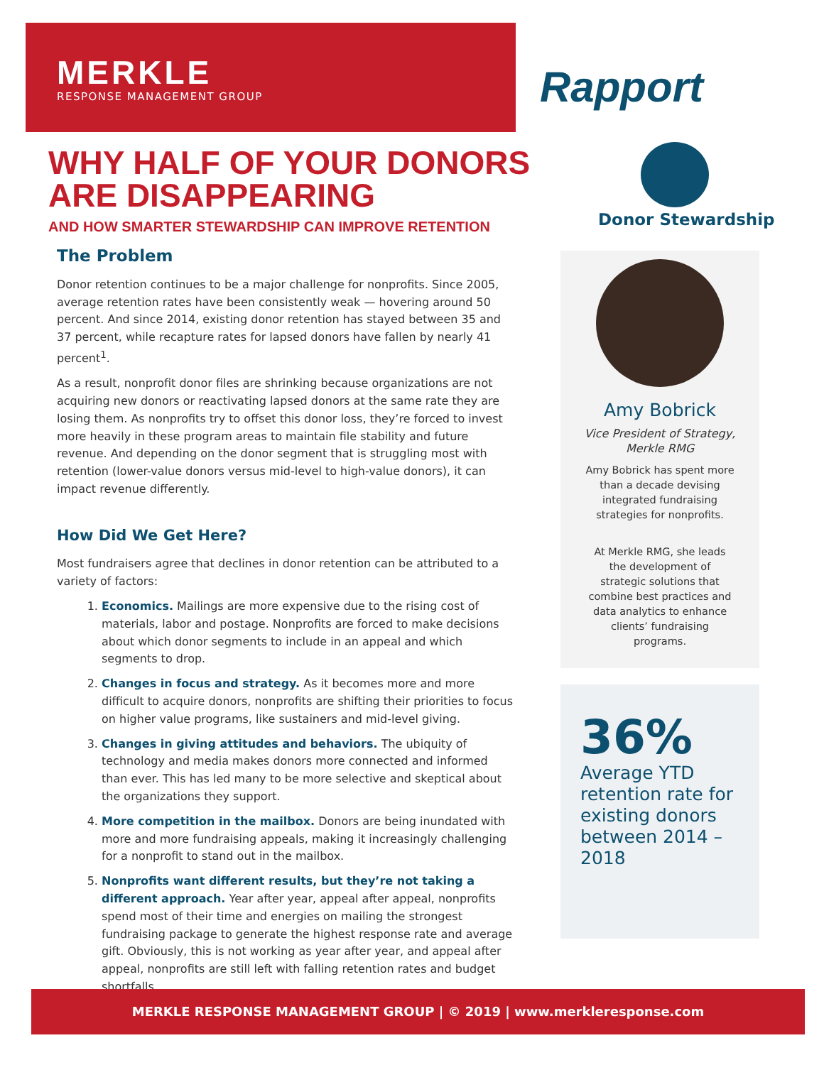MERKLE
RESPONSE MANAGEMENT GROUP
Rapport
WHY HALF OF YOUR DONORS ARE DISAPPEARING
AND HOW SMARTER STEWARDSHIP CAN IMPROVE RETENTION
Donor Stewardship
The Problem
Donor retention continues to be a major challenge for nonprofits. Since 2005, average retention rates have been consistently weak — hovering around 50 percent. And since 2014, existing donor retention has stayed between 35 and 37 percent, while recapture rates for lapsed donors have fallen by nearly 41 percent<sup>1</sup>.
As a result, nonprofit donor files are shrinking because organizations are not acquiring new donors or reactivating lapsed donors at the same rate they are losing them. As nonprofits try to offset this donor loss, they’re forced to invest more heavily in these program areas to maintain file stability and future revenue. And depending on the donor segment that is struggling most with retention (lower-value donors versus mid-level to high-value donors), it can impact revenue differently.
How Did We Get Here?
Most fundraisers agree that declines in donor retention can be attributed to a variety of factors:
1. Economics. Mailings are more expensive due to the rising cost of materials, labor and postage. Nonprofits are forced to make decisions about which donor segments to include in an appeal and which segments to drop.
2. Changes in focus and strategy. As it becomes more and more difficult to acquire donors, nonprofits are shifting their priorities to focus on higher value programs, like sustainers and mid-level giving.
3. Changes in giving attitudes and behaviors. The ubiquity of technology and media makes donors more connected and informed than ever. This has led many to be more selective and skeptical about the organizations they support.
4. More competition in the mailbox. Donors are being inundated with more and more fundraising appeals, making it increasingly challenging for a nonprofit to stand out in the mailbox.
5. Nonprofits want different results, but they’re not taking a different approach. Year after year, appeal after appeal, nonprofits spend most of their time and energies on mailing the strongest fundraising package to generate the highest response rate and average gift. Obviously, this is not working as year after year, and appeal after appeal, nonprofits are still left with falling retention rates and budget shortfalls.
Amy Bobrick
Vice President of Strategy,
Merkle RMG
Amy Bobrick has spent more than a decade devising integrated fundraising strategies for nonprofits.
At Merkle RMG, she leads the development of strategic solutions that combine best practices and data analytics to enhance clients’ fundraising programs.
36%
Average YTD retention rate for existing donors between 2014 – 2018
MERKLE RESPONSE MANAGEMENT GROUP | © 2019 | www.merkleresponse.com